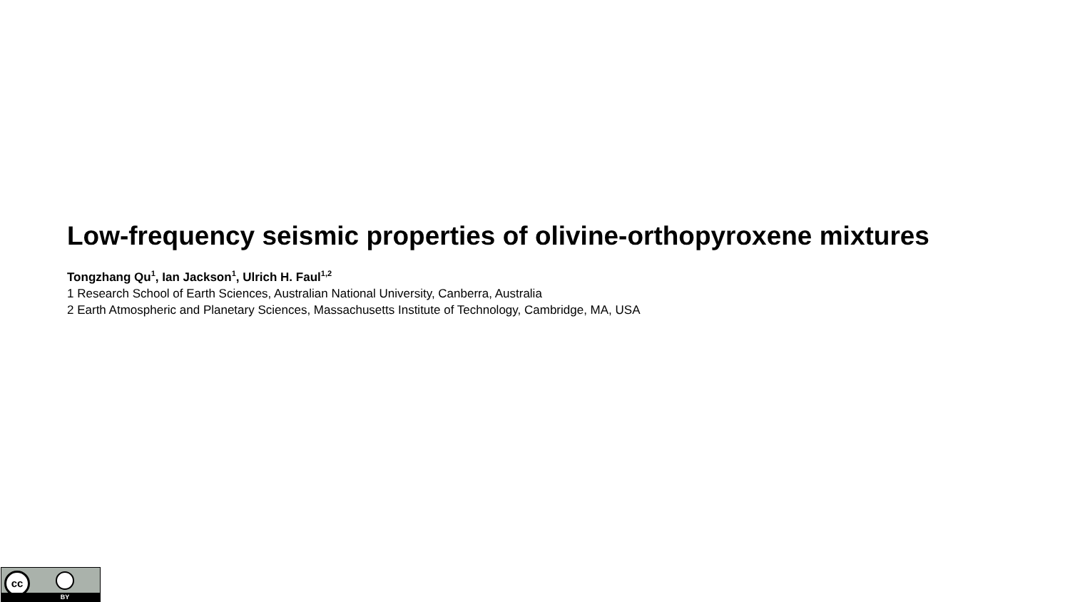Low-frequency seismic properties of olivine-orthopyroxene mixtures
Tongzhang Qu<sup>1</sup>, Ian Jackson<sup>1</sup>, Ulrich H. Faul<sup>1,2</sup>
1 Research School of Earth Sciences, Australian National University, Canberra, Australia
2 Earth Atmospheric and Planetary Sciences, Massachusetts Institute of Technology, Cambridge, MA, USA
cc
BY